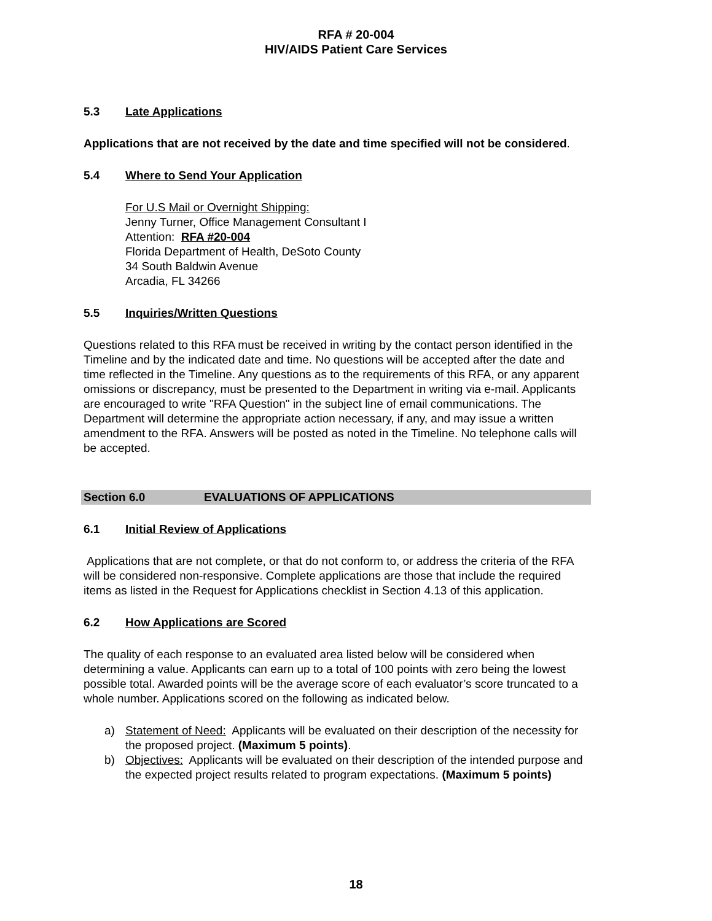RFA # 20-004
HIV/AIDS Patient Care Services
5.3 Late Applications
Applications that are not received by the date and time specified will not be considered.
5.4 Where to Send Your Application
For U.S Mail or Overnight Shipping:
Jenny Turner, Office Management Consultant I
Attention: RFA #20-004
Florida Department of Health, DeSoto County
34 South Baldwin Avenue
Arcadia, FL 34266
5.5 Inquiries/Written Questions
Questions related to this RFA must be received in writing by the contact person identified in the Timeline and by the indicated date and time. No questions will be accepted after the date and time reflected in the Timeline. Any questions as to the requirements of this RFA, or any apparent omissions or discrepancy, must be presented to the Department in writing via e-mail. Applicants are encouraged to write "RFA Question" in the subject line of email communications. The Department will determine the appropriate action necessary, if any, and may issue a written amendment to the RFA. Answers will be posted as noted in the Timeline. No telephone calls will be accepted.
Section 6.0 EVALUATIONS OF APPLICATIONS
6.1 Initial Review of Applications
Applications that are not complete, or that do not conform to, or address the criteria of the RFA will be considered non-responsive. Complete applications are those that include the required items as listed in the Request for Applications checklist in Section 4.13 of this application.
6.2 How Applications are Scored
The quality of each response to an evaluated area listed below will be considered when determining a value. Applicants can earn up to a total of 100 points with zero being the lowest possible total. Awarded points will be the average score of each evaluator’s score truncated to a whole number. Applications scored on the following as indicated below.
a) Statement of Need: Applicants will be evaluated on their description of the necessity for the proposed project. (Maximum 5 points).
b) Objectives: Applicants will be evaluated on their description of the intended purpose and the expected project results related to program expectations. (Maximum 5 points)
18